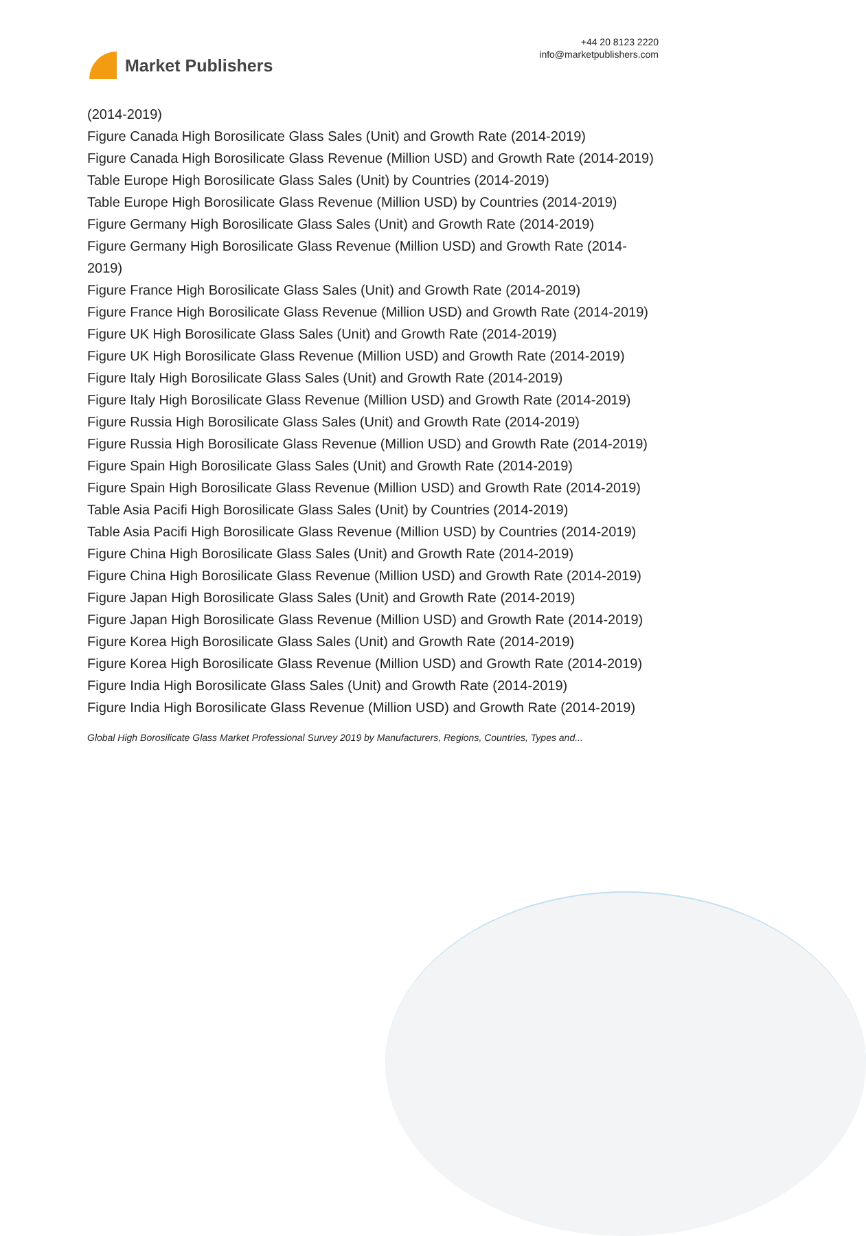Market Publishers
+44 20 8123 2220
info@marketpublishers.com
(2014-2019)
Figure Canada High Borosilicate Glass Sales (Unit) and Growth Rate (2014-2019)
Figure Canada High Borosilicate Glass Revenue (Million USD) and Growth Rate (2014-2019)
Table Europe High Borosilicate Glass Sales (Unit) by Countries (2014-2019)
Table Europe High Borosilicate Glass Revenue (Million USD) by Countries (2014-2019)
Figure Germany High Borosilicate Glass Sales (Unit) and Growth Rate (2014-2019)
Figure Germany High Borosilicate Glass Revenue (Million USD) and Growth Rate (2014-2019)
Figure France High Borosilicate Glass Sales (Unit) and Growth Rate (2014-2019)
Figure France High Borosilicate Glass Revenue (Million USD) and Growth Rate (2014-2019)
Figure UK High Borosilicate Glass Sales (Unit) and Growth Rate (2014-2019)
Figure UK High Borosilicate Glass Revenue (Million USD) and Growth Rate (2014-2019)
Figure Italy High Borosilicate Glass Sales (Unit) and Growth Rate (2014-2019)
Figure Italy High Borosilicate Glass Revenue (Million USD) and Growth Rate (2014-2019)
Figure Russia High Borosilicate Glass Sales (Unit) and Growth Rate (2014-2019)
Figure Russia High Borosilicate Glass Revenue (Million USD) and Growth Rate (2014-2019)
Figure Spain High Borosilicate Glass Sales (Unit) and Growth Rate (2014-2019)
Figure Spain High Borosilicate Glass Revenue (Million USD) and Growth Rate (2014-2019)
Table Asia Pacifi High Borosilicate Glass Sales (Unit) by Countries (2014-2019)
Table Asia Pacifi High Borosilicate Glass Revenue (Million USD) by Countries (2014-2019)
Figure China High Borosilicate Glass Sales (Unit) and Growth Rate (2014-2019)
Figure China High Borosilicate Glass Revenue (Million USD) and Growth Rate (2014-2019)
Figure Japan High Borosilicate Glass Sales (Unit) and Growth Rate (2014-2019)
Figure Japan High Borosilicate Glass Revenue (Million USD) and Growth Rate (2014-2019)
Figure Korea High Borosilicate Glass Sales (Unit) and Growth Rate (2014-2019)
Figure Korea High Borosilicate Glass Revenue (Million USD) and Growth Rate (2014-2019)
Figure India High Borosilicate Glass Sales (Unit) and Growth Rate (2014-2019)
Figure India High Borosilicate Glass Revenue (Million USD) and Growth Rate (2014-2019)
Global High Borosilicate Glass Market Professional Survey 2019 by Manufacturers, Regions, Countries, Types and...